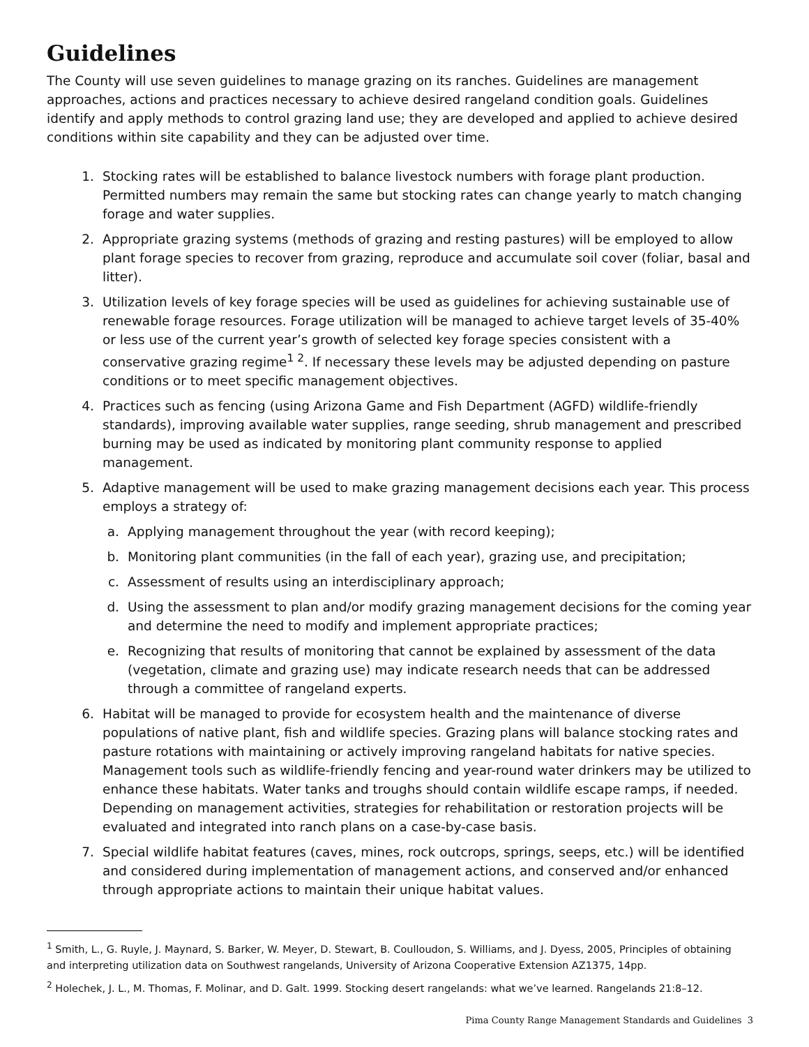Guidelines
The County will use seven guidelines to manage grazing on its ranches. Guidelines are management approaches, actions and practices necessary to achieve desired rangeland condition goals. Guidelines identify and apply methods to control grazing land use; they are developed and applied to achieve desired conditions within site capability and they can be adjusted over time.
1. Stocking rates will be established to balance livestock numbers with forage plant production. Permitted numbers may remain the same but stocking rates can change yearly to match changing forage and water supplies.
2. Appropriate grazing systems (methods of grazing and resting pastures) will be employed to allow plant forage species to recover from grazing, reproduce and accumulate soil cover (foliar, basal and litter).
3. Utilization levels of key forage species will be used as guidelines for achieving sustainable use of renewable forage resources. Forage utilization will be managed to achieve target levels of 35-40% or less use of the current year’s growth of selected key forage species consistent with a conservative grazing regime<sup>1 2</sup>. If necessary these levels may be adjusted depending on pasture conditions or to meet specific management objectives.
4. Practices such as fencing (using Arizona Game and Fish Department (AGFD) wildlife-friendly standards), improving available water supplies, range seeding, shrub management and prescribed burning may be used as indicated by monitoring plant community response to applied management.
5. Adaptive management will be used to make grazing management decisions each year. This process employs a strategy of:
a. Applying management throughout the year (with record keeping);
b. Monitoring plant communities (in the fall of each year), grazing use, and precipitation;
c. Assessment of results using an interdisciplinary approach;
d. Using the assessment to plan and/or modify grazing management decisions for the coming year and determine the need to modify and implement appropriate practices;
e. Recognizing that results of monitoring that cannot be explained by assessment of the data (vegetation, climate and grazing use) may indicate research needs that can be addressed through a committee of rangeland experts.
6. Habitat will be managed to provide for ecosystem health and the maintenance of diverse populations of native plant, fish and wildlife species. Grazing plans will balance stocking rates and pasture rotations with maintaining or actively improving rangeland habitats for native species. Management tools such as wildlife-friendly fencing and year-round water drinkers may be utilized to enhance these habitats. Water tanks and troughs should contain wildlife escape ramps, if needed. Depending on management activities, strategies for rehabilitation or restoration projects will be evaluated and integrated into ranch plans on a case-by-case basis.
7. Special wildlife habitat features (caves, mines, rock outcrops, springs, seeps, etc.) will be identified and considered during implementation of management actions, and conserved and/or enhanced through appropriate actions to maintain their unique habitat values.
<sup>1</sup> Smith, L., G. Ruyle, J. Maynard, S. Barker, W. Meyer, D. Stewart, B. Coulloudon, S. Williams, and J. Dyess, 2005, Principles of obtaining and interpreting utilization data on Southwest rangelands, University of Arizona Cooperative Extension AZ1375, 14pp.
<sup>2</sup> Holechek, J. L., M. Thomas, F. Molinar, and D. Galt. 1999. Stocking desert rangelands: what we’ve learned. Rangelands 21:8–12.
Pima County Range Management Standards and Guidelines 3